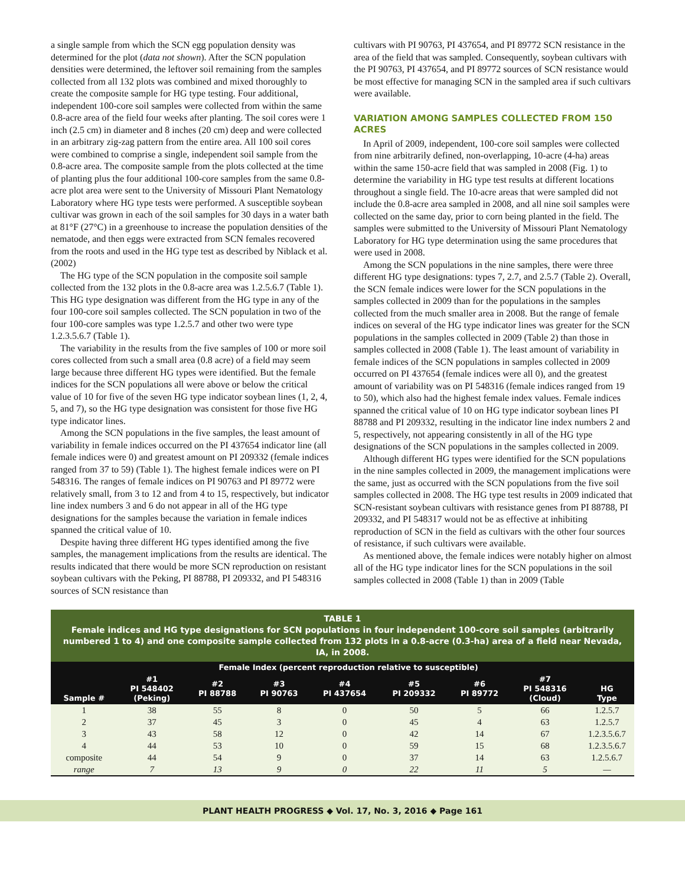a single sample from which the SCN egg population density was determined for the plot (data not shown). After the SCN population densities were determined, the leftover soil remaining from the samples collected from all 132 plots was combined and mixed thoroughly to create the composite sample for HG type testing. Four additional, independent 100-core soil samples were collected from within the same 0.8-acre area of the field four weeks after planting. The soil cores were 1 inch (2.5 cm) in diameter and 8 inches (20 cm) deep and were collected in an arbitrary zig-zag pattern from the entire area. All 100 soil cores were combined to comprise a single, independent soil sample from the 0.8-acre area. The composite sample from the plots collected at the time of planting plus the four additional 100-core samples from the same 0.8-acre plot area were sent to the University of Missouri Plant Nematology Laboratory where HG type tests were performed. A susceptible soybean cultivar was grown in each of the soil samples for 30 days in a water bath at 81°F (27°C) in a greenhouse to increase the population densities of the nematode, and then eggs were extracted from SCN females recovered from the roots and used in the HG type test as described by Niblack et al. (2002)
The HG type of the SCN population in the composite soil sample collected from the 132 plots in the 0.8-acre area was 1.2.5.6.7 (Table 1). This HG type designation was different from the HG type in any of the four 100-core soil samples collected. The SCN population in two of the four 100-core samples was type 1.2.5.7 and other two were type 1.2.3.5.6.7 (Table 1).
The variability in the results from the five samples of 100 or more soil cores collected from such a small area (0.8 acre) of a field may seem large because three different HG types were identified. But the female indices for the SCN populations all were above or below the critical value of 10 for five of the seven HG type indicator soybean lines (1, 2, 4, 5, and 7), so the HG type designation was consistent for those five HG type indicator lines.
Among the SCN populations in the five samples, the least amount of variability in female indices occurred on the PI 437654 indicator line (all female indices were 0) and greatest amount on PI 209332 (female indices ranged from 37 to 59) (Table 1). The highest female indices were on PI 548316. The ranges of female indices on PI 90763 and PI 89772 were relatively small, from 3 to 12 and from 4 to 15, respectively, but indicator line index numbers 3 and 6 do not appear in all of the HG type designations for the samples because the variation in female indices spanned the critical value of 10.
Despite having three different HG types identified among the five samples, the management implications from the results are identical. The results indicated that there would be more SCN reproduction on resistant soybean cultivars with the Peking, PI 88788, PI 209332, and PI 548316 sources of SCN resistance than
cultivars with PI 90763, PI 437654, and PI 89772 SCN resistance in the area of the field that was sampled. Consequently, soybean cultivars with the PI 90763, PI 437654, and PI 89772 sources of SCN resistance would be most effective for managing SCN in the sampled area if such cultivars were available.
VARIATION AMONG SAMPLES COLLECTED FROM 150 ACRES
In April of 2009, independent, 100-core soil samples were collected from nine arbitrarily defined, non-overlapping, 10-acre (4-ha) areas within the same 150-acre field that was sampled in 2008 (Fig. 1) to determine the variability in HG type test results at different locations throughout a single field. The 10-acre areas that were sampled did not include the 0.8-acre area sampled in 2008, and all nine soil samples were collected on the same day, prior to corn being planted in the field. The samples were submitted to the University of Missouri Plant Nematology Laboratory for HG type determination using the same procedures that were used in 2008.
Among the SCN populations in the nine samples, there were three different HG type designations: types 7, 2.7, and 2.5.7 (Table 2). Overall, the SCN female indices were lower for the SCN populations in the samples collected in 2009 than for the populations in the samples collected from the much smaller area in 2008. But the range of female indices on several of the HG type indicator lines was greater for the SCN populations in the samples collected in 2009 (Table 2) than those in samples collected in 2008 (Table 1). The least amount of variability in female indices of the SCN populations in samples collected in 2009 occurred on PI 437654 (female indices were all 0), and the greatest amount of variability was on PI 548316 (female indices ranged from 19 to 50), which also had the highest female index values. Female indices spanned the critical value of 10 on HG type indicator soybean lines PI 88788 and PI 209332, resulting in the indicator line index numbers 2 and 5, respectively, not appearing consistently in all of the HG type designations of the SCN populations in the samples collected in 2009.
Although different HG types were identified for the SCN populations in the nine samples collected in 2009, the management implications were the same, just as occurred with the SCN populations from the five soil samples collected in 2008. The HG type test results in 2009 indicated that SCN-resistant soybean cultivars with resistance genes from PI 88788, PI 209332, and PI 548317 would not be as effective at inhibiting reproduction of SCN in the field as cultivars with the other four sources of resistance, if such cultivars were available.
As mentioned above, the female indices were notably higher on almost all of the HG type indicator lines for the SCN populations in the soil samples collected in 2008 (Table 1) than in 2009 (Table
TABLE 1
Female indices and HG type designations for SCN populations in four independent 100-core soil samples (arbitrarily numbered 1 to 4) and one composite sample collected from 132 plots in a 0.8-acre (0.3-ha) area of a field near Nevada, IA, in 2008.
| Sample # | Female Index (percent reproduction relative to susceptible) | | | | | | | HG Type |
| --- | --- | --- | --- | --- | --- | --- | --- | --- |
| | #1 PI 548402 (Peking) | #2 PI 88788 | #3 PI 90763 | #4 PI 437654 | #5 PI 209332 | #6 PI 89772 | #7 PI 548316 (Cloud) | |
| 1 | 38 | 55 | 8 | 0 | 50 | 5 | 66 | 1.2.5.7 |
| 2 | 37 | 45 | 3 | 0 | 45 | 4 | 63 | 1.2.5.7 |
| 3 | 43 | 58 | 12 | 0 | 42 | 14 | 67 | 1.2.3.5.6.7 |
| 4 | 44 | 53 | 10 | 0 | 59 | 15 | 68 | 1.2.3.5.6.7 |
| composite | 44 | 54 | 9 | 0 | 37 | 14 | 63 | 1.2.5.6.7 |
| range | 7 | 13 | 9 | 0 | 22 | 11 | 5 | — |
PLANT HEALTH PROGRESS ◆ Vol. 17, No. 3, 2016 ◆ Page 161